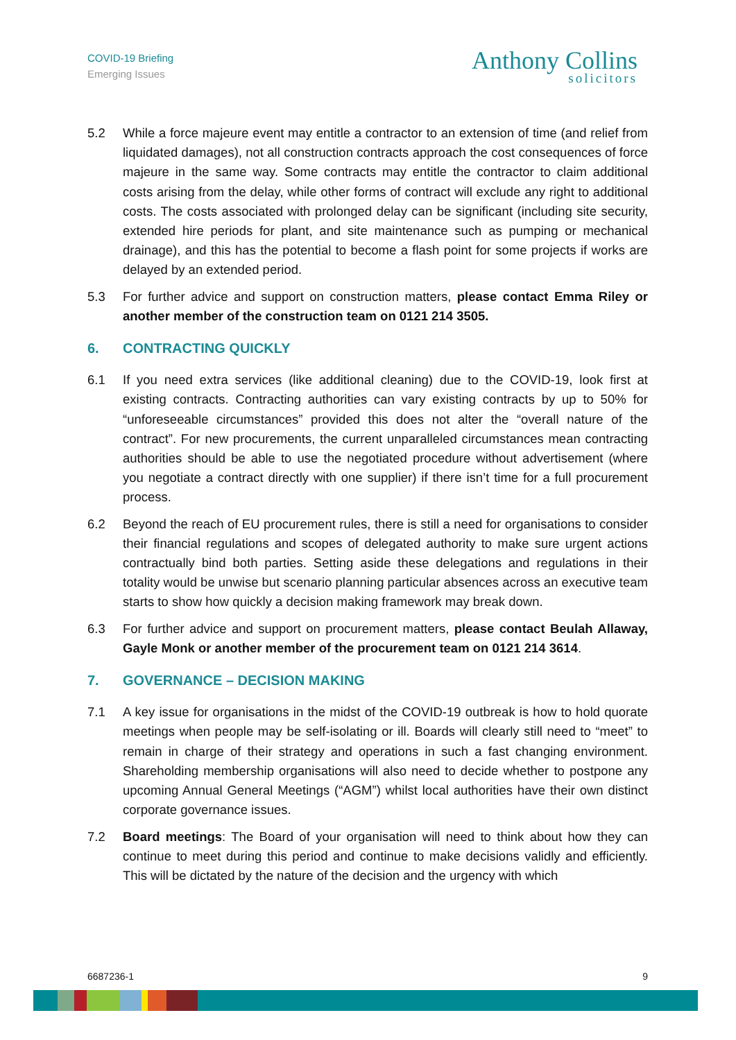COVID-19 Briefing
Emerging Issues
Anthony Collins
solicitors
5.2 While a force majeure event may entitle a contractor to an extension of time (and relief from liquidated damages), not all construction contracts approach the cost consequences of force majeure in the same way. Some contracts may entitle the contractor to claim additional costs arising from the delay, while other forms of contract will exclude any right to additional costs. The costs associated with prolonged delay can be significant (including site security, extended hire periods for plant, and site maintenance such as pumping or mechanical drainage), and this has the potential to become a flash point for some projects if works are delayed by an extended period.
5.3 For further advice and support on construction matters, please contact Emma Riley or another member of the construction team on 0121 214 3505.
6. CONTRACTING QUICKLY
6.1 If you need extra services (like additional cleaning) due to the COVID-19, look first at existing contracts. Contracting authorities can vary existing contracts by up to 50% for “unforeseeable circumstances” provided this does not alter the “overall nature of the contract”. For new procurements, the current unparalleled circumstances mean contracting authorities should be able to use the negotiated procedure without advertisement (where you negotiate a contract directly with one supplier) if there isn’t time for a full procurement process.
6.2 Beyond the reach of EU procurement rules, there is still a need for organisations to consider their financial regulations and scopes of delegated authority to make sure urgent actions contractually bind both parties. Setting aside these delegations and regulations in their totality would be unwise but scenario planning particular absences across an executive team starts to show how quickly a decision making framework may break down.
6.3 For further advice and support on procurement matters, please contact Beulah Allaway, Gayle Monk or another member of the procurement team on 0121 214 3614.
7. GOVERNANCE – DECISION MAKING
7.1 A key issue for organisations in the midst of the COVID-19 outbreak is how to hold quorate meetings when people may be self-isolating or ill. Boards will clearly still need to “meet” to remain in charge of their strategy and operations in such a fast changing environment. Shareholding membership organisations will also need to decide whether to postpone any upcoming Annual General Meetings (“AGM”) whilst local authorities have their own distinct corporate governance issues.
7.2 Board meetings: The Board of your organisation will need to think about how they can continue to meet during this period and continue to make decisions validly and efficiently. This will be dictated by the nature of the decision and the urgency with which
6687236-1 9